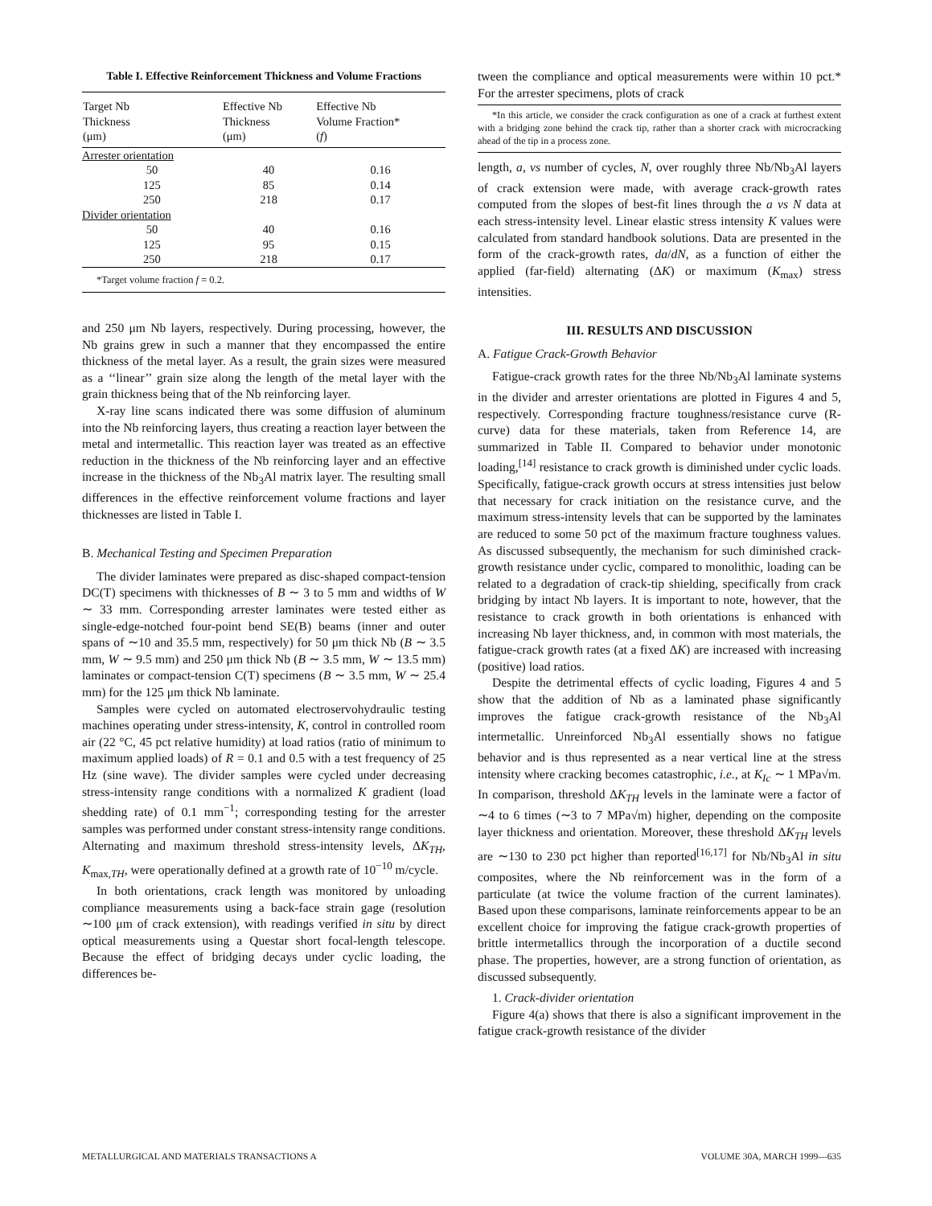Table I. Effective Reinforcement Thickness and Volume Fractions
| Target Nb Thickness (μm) | Effective Nb Thickness (μm) | Effective Nb Volume Fraction* ( f ) |
| --- | --- | --- |
| Arrester orientation | | |
| 50 | 40 | 0.16 |
| 125 | 85 | 0.14 |
| 250 | 218 | 0.17 |
| Divider orientation | | |
| 50 | 40 | 0.16 |
| 125 | 95 | 0.15 |
| 250 | 218 | 0.17 |
| *Target volume fraction f = 0.2. | | |
and 250 μm Nb layers, respectively. During processing, however, the Nb grains grew in such a manner that they encompassed the entire thickness of the metal layer. As a result, the grain sizes were measured as a ‘‘linear’’ grain size along the length of the metal layer with the grain thickness being that of the Nb reinforcing layer.
X-ray line scans indicated there was some diffusion of aluminum into the Nb reinforcing layers, thus creating a reaction layer between the metal and intermetallic. This reaction layer was treated as an effective reduction in the thickness of the Nb reinforcing layer and an effective increase in the thickness of the Nb<sub>3</sub>Al matrix layer. The resulting small differences in the effective reinforcement volume fractions and layer thicknesses are listed in Table I.
B. Mechanical Testing and Specimen Preparation
The divider laminates were prepared as disc-shaped compact-tension DC(T) specimens with thicknesses of B ∼ 3 to 5 mm and widths of W ∼ 33 mm. Corresponding arrester laminates were tested either as single-edge-notched four-point bend SE(B) beams (inner and outer spans of ∼10 and 35.5 mm, respectively) for 50 μm thick Nb (B ∼ 3.5 mm, W ∼ 9.5 mm) and 250 μm thick Nb (B ∼ 3.5 mm, W ∼ 13.5 mm) laminates or compact-tension C(T) specimens (B ∼ 3.5 mm, W ∼ 25.4 mm) for the 125 μm thick Nb laminate.
Samples were cycled on automated electroservohydraulic testing machines operating under stress-intensity, K, control in controlled room air (22 °C, 45 pct relative humidity) at load ratios (ratio of minimum to maximum applied loads) of R = 0.1 and 0.5 with a test frequency of 25 Hz (sine wave). The divider samples were cycled under decreasing stress-intensity range conditions with a normalized K gradient (load shedding rate) of 0.1 mm<sup>−1</sup>; corresponding testing for the arrester samples was performed under constant stress-intensity range conditions. Alternating and maximum threshold stress-intensity levels, ΔK<sub>TH</sub>, K<sub>max,TH</sub>, were operationally defined at a growth rate of 10<sup>−10</sup> m/cycle.
In both orientations, crack length was monitored by unloading compliance measurements using a back-face strain gage (resolution ∼100 μm of crack extension), with readings verified in situ by direct optical measurements using a Questar short focal-length telescope. Because the effect of bridging decays under cyclic loading, the differences be-
tween the compliance and optical measurements were within 10 pct.* For the arrester specimens, plots of crack
*In this article, we consider the crack configuration as one of a crack at furthest extent with a bridging zone behind the crack tip, rather than a shorter crack with microcracking ahead of the tip in a process zone.
length, a, vs number of cycles, N, over roughly three Nb/Nb<sub>3</sub>Al layers of crack extension were made, with average crack-growth rates computed from the slopes of best-fit lines through the a vs N data at each stress-intensity level. Linear elastic stress intensity K values were calculated from standard handbook solutions. Data are presented in the form of the crack-growth rates, da/dN, as a function of either the applied (far-field) alternating (ΔK) or maximum (K<sub>max</sub>) stress intensities.
III. RESULTS AND DISCUSSION
A. Fatigue Crack-Growth Behavior
Fatigue-crack growth rates for the three Nb/Nb<sub>3</sub>Al laminate systems in the divider and arrester orientations are plotted in Figures 4 and 5, respectively. Corresponding fracture toughness/resistance curve (R-curve) data for these materials, taken from Reference 14, are summarized in Table II. Compared to behavior under monotonic loading,<sup>[14]</sup> resistance to crack growth is diminished under cyclic loads. Specifically, fatigue-crack growth occurs at stress intensities just below that necessary for crack initiation on the resistance curve, and the maximum stress-intensity levels that can be supported by the laminates are reduced to some 50 pct of the maximum fracture toughness values. As discussed subsequently, the mechanism for such diminished crack-growth resistance under cyclic, compared to monolithic, loading can be related to a degradation of crack-tip shielding, specifically from crack bridging by intact Nb layers. It is important to note, however, that the resistance to crack growth in both orientations is enhanced with increasing Nb layer thickness, and, in common with most materials, the fatigue-crack growth rates (at a fixed ΔK) are increased with increasing (positive) load ratios.
Despite the detrimental effects of cyclic loading, Figures 4 and 5 show that the addition of Nb as a laminated phase significantly improves the fatigue crack-growth resistance of the Nb<sub>3</sub>Al intermetallic. Unreinforced Nb<sub>3</sub>Al essentially shows no fatigue behavior and is thus represented as a near vertical line at the stress intensity where cracking becomes catastrophic, i.e., at K<sub>Ic</sub> ∼ 1 MPa√m. In comparison, threshold ΔK<sub>TH</sub> levels in the laminate were a factor of ∼4 to 6 times (∼3 to 7 MPa√m) higher, depending on the composite layer thickness and orientation. Moreover, these threshold ΔK<sub>TH</sub> levels are ∼130 to 230 pct higher than reported<sup>[16,17]</sup> for Nb/Nb<sub>3</sub>Al in situ composites, where the Nb reinforcement was in the form of a particulate (at twice the volume fraction of the current laminates). Based upon these comparisons, laminate reinforcements appear to be an excellent choice for improving the fatigue crack-growth properties of brittle intermetallics through the incorporation of a ductile second phase. The properties, however, are a strong function of orientation, as discussed subsequently.
1. Crack-divider orientation
Figure 4(a) shows that there is also a significant improvement in the fatigue crack-growth resistance of the divider
METALLURGICAL AND MATERIALS TRANSACTIONS A VOLUME 30A, MARCH 1999—635